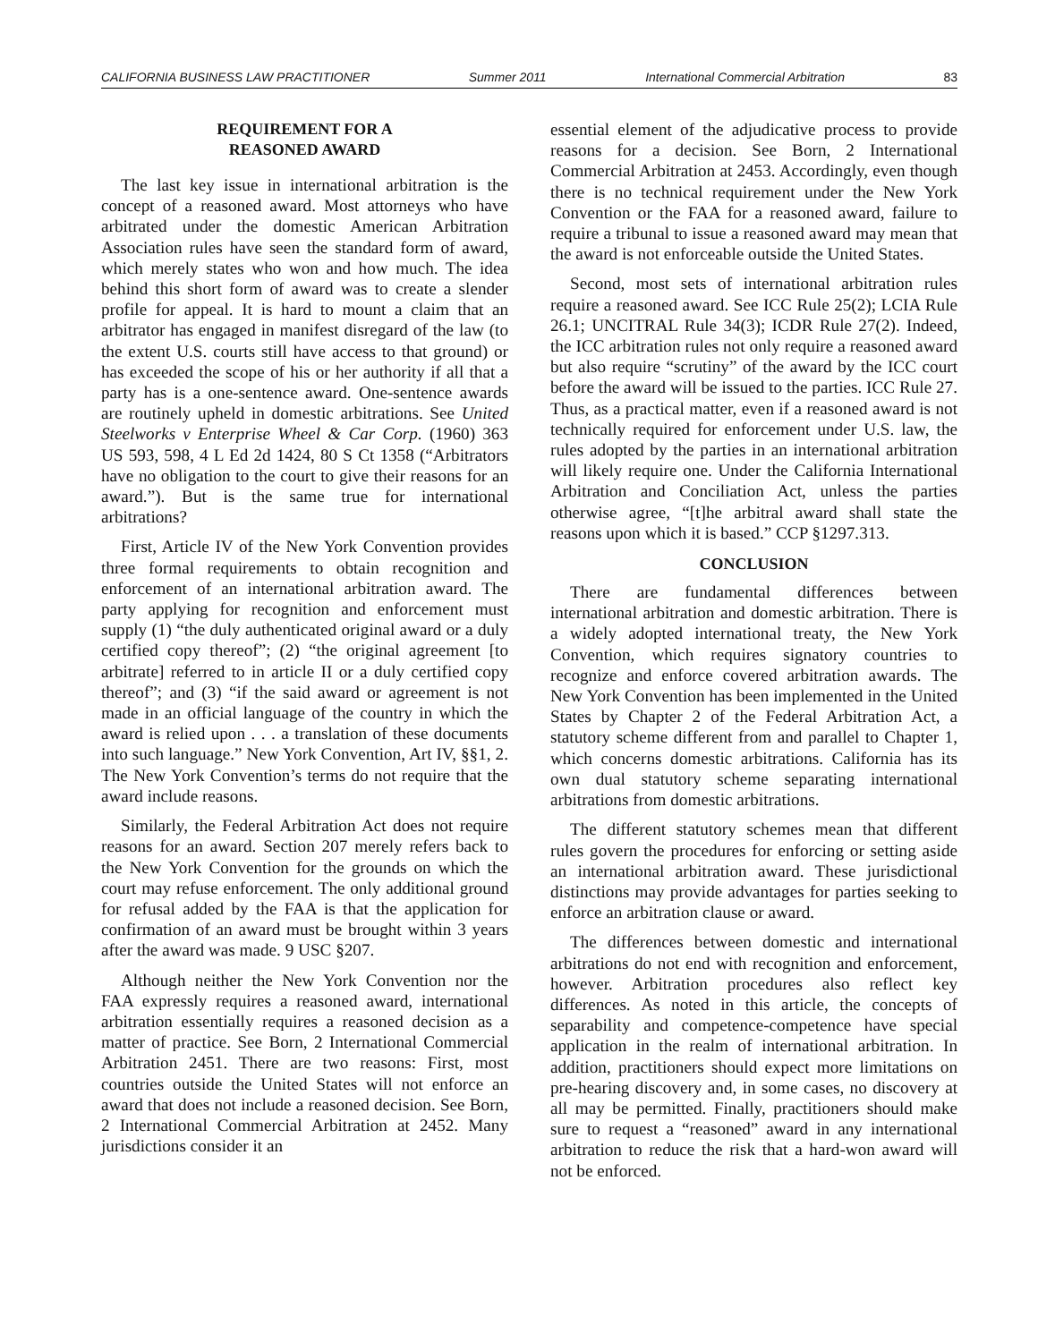CALIFORNIA BUSINESS LAW PRACTITIONER Summer 2011 International Commercial Arbitration 83
REQUIREMENT FOR A
REASONED AWARD
The last key issue in international arbitration is the concept of a reasoned award. Most attorneys who have arbitrated under the domestic American Arbitration Association rules have seen the standard form of award, which merely states who won and how much. The idea behind this short form of award was to create a slender profile for appeal. It is hard to mount a claim that an arbitrator has engaged in manifest disregard of the law (to the extent U.S. courts still have access to that ground) or has exceeded the scope of his or her authority if all that a party has is a one-sentence award. One-sentence awards are routinely upheld in domestic arbitrations. See United Steelworks v Enterprise Wheel & Car Corp. (1960) 363 US 593, 598, 4 L Ed 2d 1424, 80 S Ct 1358 (“Arbitrators have no obligation to the court to give their reasons for an award.”). But is the same true for international arbitrations?
First, Article IV of the New York Convention provides three formal requirements to obtain recognition and enforcement of an international arbitration award. The party applying for recognition and enforcement must supply (1) “the duly authenticated original award or a duly certified copy thereof”; (2) “the original agreement [to arbitrate] referred to in article II or a duly certified copy thereof”; and (3) “if the said award or agreement is not made in an official language of the country in which the award is relied upon . . . a translation of these documents into such language.” New York Convention, Art IV, §§1, 2. The New York Convention’s terms do not require that the award include reasons.
Similarly, the Federal Arbitration Act does not require reasons for an award. Section 207 merely refers back to the New York Convention for the grounds on which the court may refuse enforcement. The only additional ground for refusal added by the FAA is that the application for confirmation of an award must be brought within 3 years after the award was made. 9 USC §207.
Although neither the New York Convention nor the FAA expressly requires a reasoned award, international arbitration essentially requires a reasoned decision as a matter of practice. See Born, 2 International Commercial Arbitration 2451. There are two reasons: First, most countries outside the United States will not enforce an award that does not include a reasoned decision. See Born, 2 International Commercial Arbitration at 2452. Many jurisdictions consider it an
essential element of the adjudicative process to provide reasons for a decision. See Born, 2 International Commercial Arbitration at 2453. Accordingly, even though there is no technical requirement under the New York Convention or the FAA for a reasoned award, failure to require a tribunal to issue a reasoned award may mean that the award is not enforceable outside the United States.
Second, most sets of international arbitration rules require a reasoned award. See ICC Rule 25(2); LCIA Rule 26.1; UNCITRAL Rule 34(3); ICDR Rule 27(2). Indeed, the ICC arbitration rules not only require a reasoned award but also require “scrutiny” of the award by the ICC court before the award will be issued to the parties. ICC Rule 27. Thus, as a practical matter, even if a reasoned award is not technically required for enforcement under U.S. law, the rules adopted by the parties in an international arbitration will likely require one. Under the California International Arbitration and Conciliation Act, unless the parties otherwise agree, “[t]he arbitral award shall state the reasons upon which it is based.” CCP §1297.313.
CONCLUSION
There are fundamental differences between international arbitration and domestic arbitration. There is a widely adopted international treaty, the New York Convention, which requires signatory countries to recognize and enforce covered arbitration awards. The New York Convention has been implemented in the United States by Chapter 2 of the Federal Arbitration Act, a statutory scheme different from and parallel to Chapter 1, which concerns domestic arbitrations. California has its own dual statutory scheme separating international arbitrations from domestic arbitrations.
The different statutory schemes mean that different rules govern the procedures for enforcing or setting aside an international arbitration award. These jurisdictional distinctions may provide advantages for parties seeking to enforce an arbitration clause or award.
The differences between domestic and international arbitrations do not end with recognition and enforcement, however. Arbitration procedures also reflect key differences. As noted in this article, the concepts of separability and competence-competence have special application in the realm of international arbitration. In addition, practitioners should expect more limitations on pre-hearing discovery and, in some cases, no discovery at all may be permitted. Finally, practitioners should make sure to request a “reasoned” award in any international arbitration to reduce the risk that a hard-won award will not be enforced.